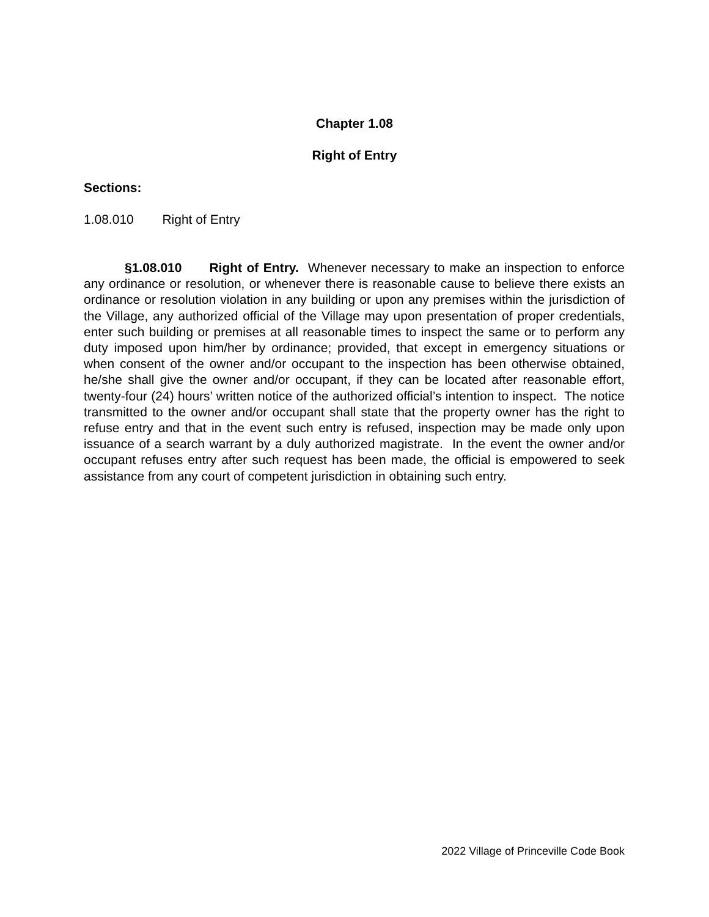Chapter 1.08
Right of Entry
Sections:
1.08.010 Right of Entry
§1.08.010 Right of Entry. Whenever necessary to make an inspection to enforce any ordinance or resolution, or whenever there is reasonable cause to believe there exists an ordinance or resolution violation in any building or upon any premises within the jurisdiction of the Village, any authorized official of the Village may upon presentation of proper credentials, enter such building or premises at all reasonable times to inspect the same or to perform any duty imposed upon him/her by ordinance; provided, that except in emergency situations or when consent of the owner and/or occupant to the inspection has been otherwise obtained, he/she shall give the owner and/or occupant, if they can be located after reasonable effort, twenty-four (24) hours’ written notice of the authorized official’s intention to inspect. The notice transmitted to the owner and/or occupant shall state that the property owner has the right to refuse entry and that in the event such entry is refused, inspection may be made only upon issuance of a search warrant by a duly authorized magistrate. In the event the owner and/or occupant refuses entry after such request has been made, the official is empowered to seek assistance from any court of competent jurisdiction in obtaining such entry.
2022 Village of Princeville Code Book